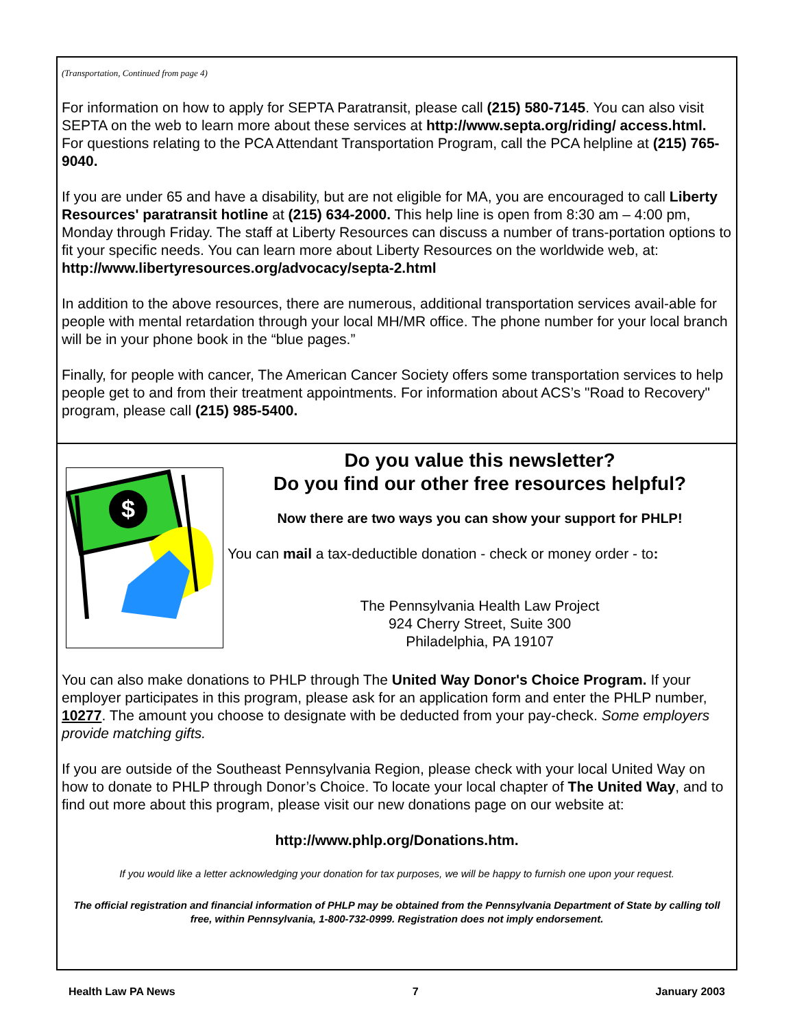(Transportation, Continued from page 4)
For information on how to apply for SEPTA Paratransit, please call (215) 580-7145. You can also visit SEPTA on the web to learn more about these services at http://www.septa.org/riding/ access.html. For questions relating to the PCA Attendant Transportation Program, call the PCA helpline at (215) 765-9040.
If you are under 65 and have a disability, but are not eligible for MA, you are encouraged to call Liberty Resources' paratransit hotline at (215) 634-2000. This help line is open from 8:30 am – 4:00 pm, Monday through Friday. The staff at Liberty Resources can discuss a number of trans-portation options to fit your specific needs. You can learn more about Liberty Resources on the worldwide web, at: http://www.libertyresources.org/advocacy/septa-2.html
In addition to the above resources, there are numerous, additional transportation services avail-able for people with mental retardation through your local MH/MR office. The phone number for your local branch will be in your phone book in the “blue pages.”
Finally, for people with cancer, The American Cancer Society offers some transportation services to help people get to and from their treatment appointments. For information about ACS’s "Road to Recovery" program, please call (215) 985-5400.
$
Do you value this newsletter?
Do you find our other free resources helpful?
Now there are two ways you can show your support for PHLP!
You can mail a tax-deductible donation - check or money order - to:
The Pennsylvania Health Law Project
924 Cherry Street, Suite 300
Philadelphia, PA 19107
You can also make donations to PHLP through The United Way Donor's Choice Program. If your employer participates in this program, please ask for an application form and enter the PHLP number, 10277. The amount you choose to designate with be deducted from your pay-check. Some employers provide matching gifts.
If you are outside of the Southeast Pennsylvania Region, please check with your local United Way on how to donate to PHLP through Donor’s Choice. To locate your local chapter of The United Way, and to find out more about this program, please visit our new donations page on our website at:
http://www.phlp.org/Donations.htm.
If you would like a letter acknowledging your donation for tax purposes, we will be happy to furnish one upon your request.
The official registration and financial information of PHLP may be obtained from the Pennsylvania Department of State by calling toll free, within Pennsylvania, 1-800-732-0999. Registration does not imply endorsement.
Health Law PA News 7 January 2003